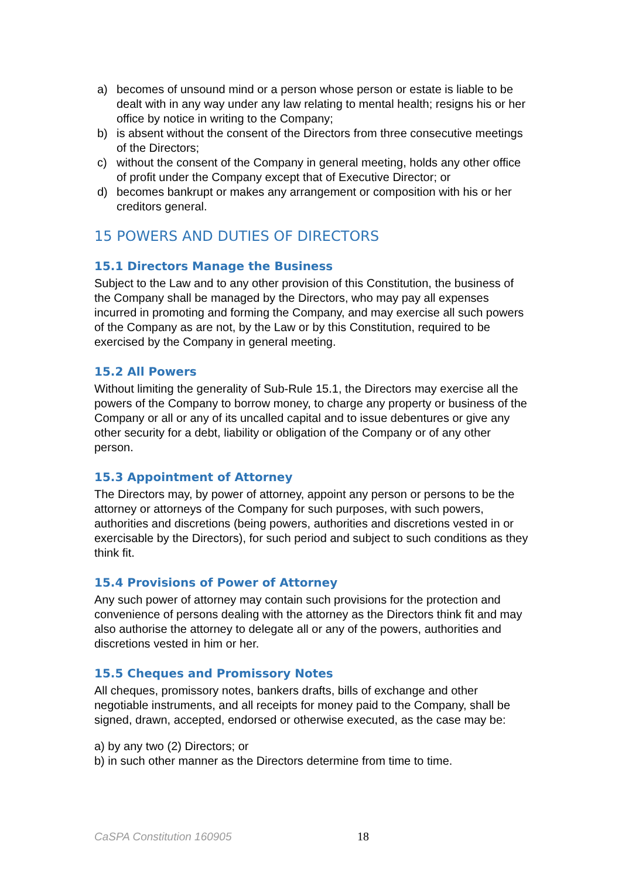a) becomes of unsound mind or a person whose person or estate is liable to be dealt with in any way under any law relating to mental health; resigns his or her office by notice in writing to the Company;
b) is absent without the consent of the Directors from three consecutive meetings of the Directors;
c) without the consent of the Company in general meeting, holds any other office of profit under the Company except that of Executive Director; or
d) becomes bankrupt or makes any arrangement or composition with his or her creditors general.
15 POWERS AND DUTIES OF DIRECTORS
15.1 Directors Manage the Business
Subject to the Law and to any other provision of this Constitution, the business of the Company shall be managed by the Directors, who may pay all expenses incurred in promoting and forming the Company, and may exercise all such powers of the Company as are not, by the Law or by this Constitution, required to be exercised by the Company in general meeting.
15.2 All Powers
Without limiting the generality of Sub-Rule 15.1, the Directors may exercise all the powers of the Company to borrow money, to charge any property or business of the Company or all or any of its uncalled capital and to issue debentures or give any other security for a debt, liability or obligation of the Company or of any other person.
15.3 Appointment of Attorney
The Directors may, by power of attorney, appoint any person or persons to be the attorney or attorneys of the Company for such purposes, with such powers, authorities and discretions (being powers, authorities and discretions vested in or exercisable by the Directors), for such period and subject to such conditions as they think fit.
15.4 Provisions of Power of Attorney
Any such power of attorney may contain such provisions for the protection and convenience of persons dealing with the attorney as the Directors think fit and may also authorise the attorney to delegate all or any of the powers, authorities and discretions vested in him or her.
15.5 Cheques and Promissory Notes
All cheques, promissory notes, bankers drafts, bills of exchange and other negotiable instruments, and all receipts for money paid to the Company, shall be signed, drawn, accepted, endorsed or otherwise executed, as the case may be:
a) by any two (2) Directors; or
b) in such other manner as the Directors determine from time to time.
CaSPA Constitution 160905 18